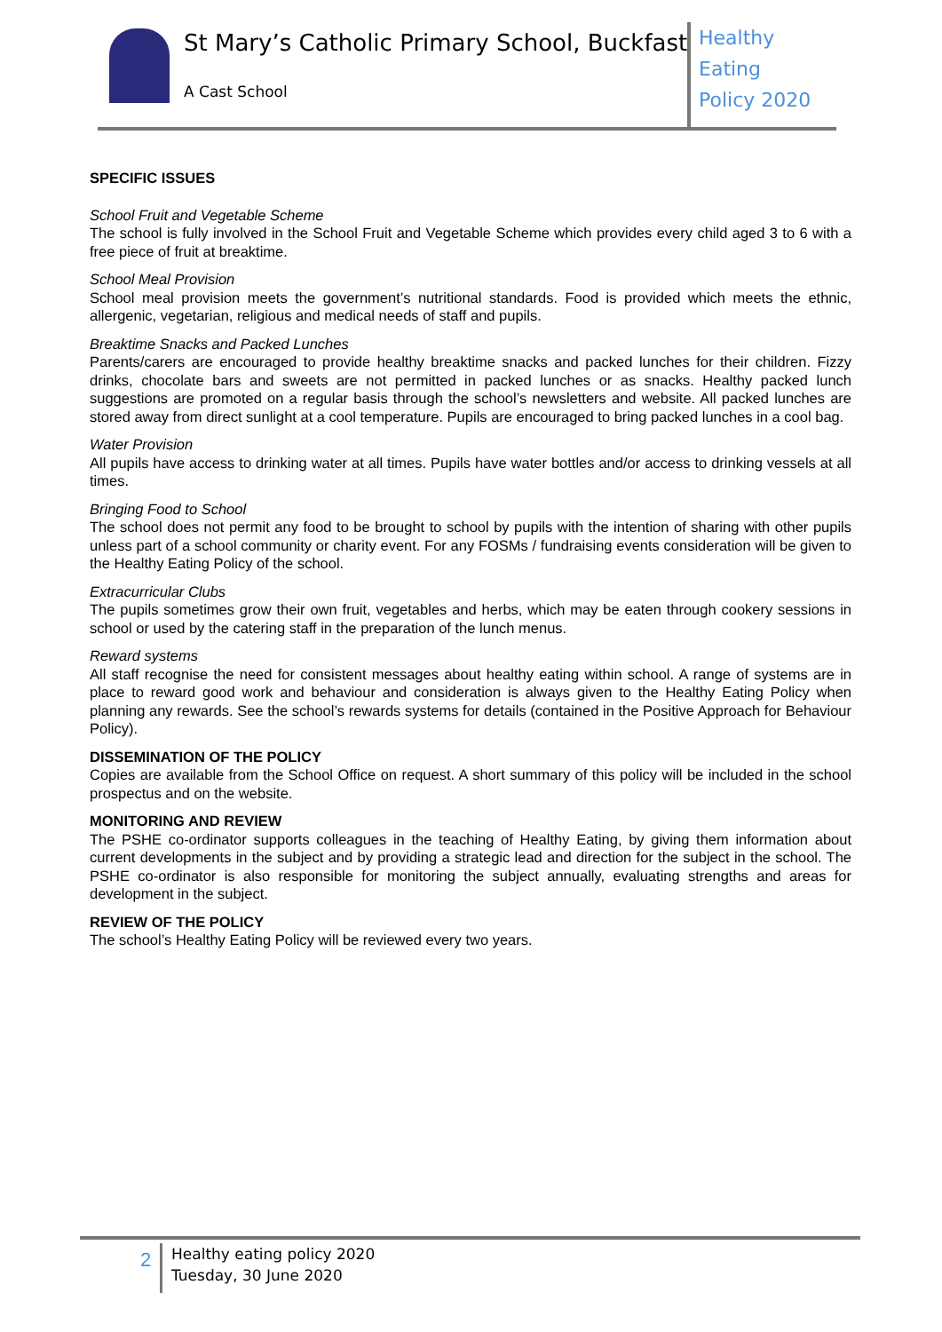St Mary’s Catholic Primary School, Buckfast
A Cast School
Healthy Eating
Policy 2020
SPECIFIC ISSUES
School Fruit and Vegetable Scheme
The school is fully involved in the School Fruit and Vegetable Scheme which provides every child aged 3 to 6 with a free piece of fruit at breaktime.
School Meal Provision
School meal provision meets the government’s nutritional standards. Food is provided which meets the ethnic, allergenic, vegetarian, religious and medical needs of staff and pupils.
Breaktime Snacks and Packed Lunches
Parents/carers are encouraged to provide healthy breaktime snacks and packed lunches for their children. Fizzy drinks, chocolate bars and sweets are not permitted in packed lunches or as snacks. Healthy packed lunch suggestions are promoted on a regular basis through the school’s newsletters and website. All packed lunches are stored away from direct sunlight at a cool temperature. Pupils are encouraged to bring packed lunches in a cool bag.
Water Provision
All pupils have access to drinking water at all times. Pupils have water bottles and/or access to drinking vessels at all times.
Bringing Food to School
The school does not permit any food to be brought to school by pupils with the intention of sharing with other pupils unless part of a school community or charity event. For any FOSMs / fundraising events consideration will be given to the Healthy Eating Policy of the school.
Extracurricular Clubs
The pupils sometimes grow their own fruit, vegetables and herbs, which may be eaten through cookery sessions in school or used by the catering staff in the preparation of the lunch menus.
Reward systems
All staff recognise the need for consistent messages about healthy eating within school. A range of systems are in place to reward good work and behaviour and consideration is always given to the Healthy Eating Policy when planning any rewards. See the school’s rewards systems for details (contained in the Positive Approach for Behaviour Policy).
DISSEMINATION OF THE POLICY
Copies are available from the School Office on request. A short summary of this policy will be included in the school prospectus and on the website.
MONITORING AND REVIEW
The PSHE co-ordinator supports colleagues in the teaching of Healthy Eating, by giving them information about current developments in the subject and by providing a strategic lead and direction for the subject in the school. The PSHE co-ordinator is also responsible for monitoring the subject annually, evaluating strengths and areas for development in the subject.
REVIEW OF THE POLICY
The school’s Healthy Eating Policy will be reviewed every two years.
2
Healthy eating policy 2020
Tuesday, 30 June 2020